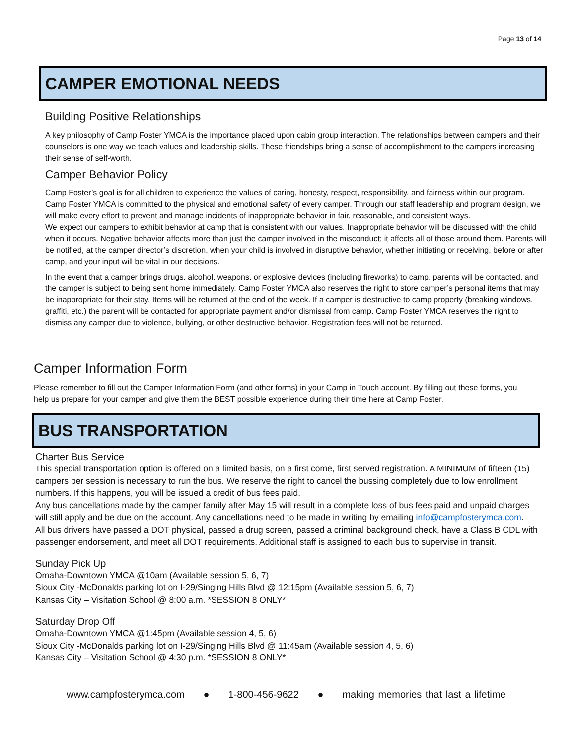Page 13 of 14
CAMPER EMOTIONAL NEEDS
Building Positive Relationships
A key philosophy of Camp Foster YMCA is the importance placed upon cabin group interaction. The relationships between campers and their counselors is one way we teach values and leadership skills. These friendships bring a sense of accomplishment to the campers increasing their sense of self-worth.
Camper Behavior Policy
Camp Foster’s goal is for all children to experience the values of caring, honesty, respect, responsibility, and fairness within our program. Camp Foster YMCA is committed to the physical and emotional safety of every camper. Through our staff leadership and program design, we will make every effort to prevent and manage incidents of inappropriate behavior in fair, reasonable, and consistent ways.
We expect our campers to exhibit behavior at camp that is consistent with our values. Inappropriate behavior will be discussed with the child when it occurs. Negative behavior affects more than just the camper involved in the misconduct; it affects all of those around them. Parents will be notified, at the camper director’s discretion, when your child is involved in disruptive behavior, whether initiating or receiving, before or after camp, and your input will be vital in our decisions.
In the event that a camper brings drugs, alcohol, weapons, or explosive devices (including fireworks) to camp, parents will be contacted, and the camper is subject to being sent home immediately. Camp Foster YMCA also reserves the right to store camper’s personal items that may be inappropriate for their stay. Items will be returned at the end of the week. If a camper is destructive to camp property (breaking windows, graffiti, etc.) the parent will be contacted for appropriate payment and/or dismissal from camp. Camp Foster YMCA reserves the right to dismiss any camper due to violence, bullying, or other destructive behavior. Registration fees will not be returned.
Camper Information Form
Please remember to fill out the Camper Information Form (and other forms) in your Camp in Touch account. By filling out these forms, you help us prepare for your camper and give them the BEST possible experience during their time here at Camp Foster.
BUS TRANSPORTATION
Charter Bus Service
This special transportation option is offered on a limited basis, on a first come, first served registration. A MINIMUM of fifteen (15) campers per session is necessary to run the bus. We reserve the right to cancel the bussing completely due to low enrollment numbers. If this happens, you will be issued a credit of bus fees paid.
Any bus cancellations made by the camper family after May 15 will result in a complete loss of bus fees paid and unpaid charges will still apply and be due on the account. Any cancellations need to be made in writing by emailing info@campfosterymca.com.
All bus drivers have passed a DOT physical, passed a drug screen, passed a criminal background check, have a Class B CDL with passenger endorsement, and meet all DOT requirements. Additional staff is assigned to each bus to supervise in transit.
Sunday Pick Up
Omaha-Downtown YMCA @10am (Available session 5, 6, 7)
Sioux City -McDonalds parking lot on I-29/Singing Hills Blvd @ 12:15pm (Available session 5, 6, 7)
Kansas City – Visitation School @ 8:00 a.m. *SESSION 8 ONLY*
Saturday Drop Off
Omaha-Downtown YMCA @1:45pm (Available session 4, 5, 6)
Sioux City -McDonalds parking lot on I-29/Singing Hills Blvd @ 11:45am (Available session 4, 5, 6)
Kansas City – Visitation School @ 4:30 p.m. *SESSION 8 ONLY*
www.campfosterymca.com ● 1-800-456-9622 ● making memories that last a lifetime